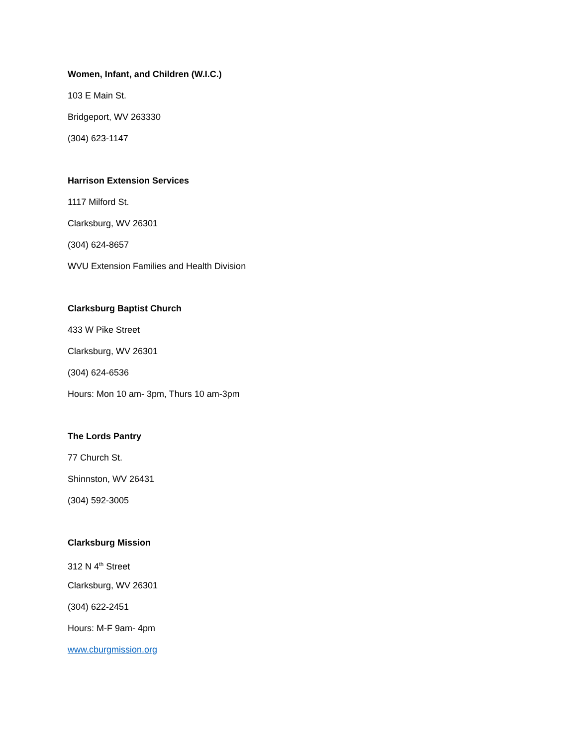Women, Infant, and Children (W.I.C.)
103 E Main St.
Bridgeport, WV 263330
(304) 623-1147
Harrison Extension Services
1117 Milford St.
Clarksburg, WV 26301
(304) 624-8657
WVU Extension Families and Health Division
Clarksburg Baptist Church
433 W Pike Street
Clarksburg, WV 26301
(304) 624-6536
Hours: Mon 10 am- 3pm, Thurs 10 am-3pm
The Lords Pantry
77 Church St.
Shinnston, WV 26431
(304) 592-3005
Clarksburg Mission
312 N 4<sup>th</sup> Street
Clarksburg, WV 26301
(304) 622-2451
Hours: M-F 9am- 4pm
www.cburgmission.org